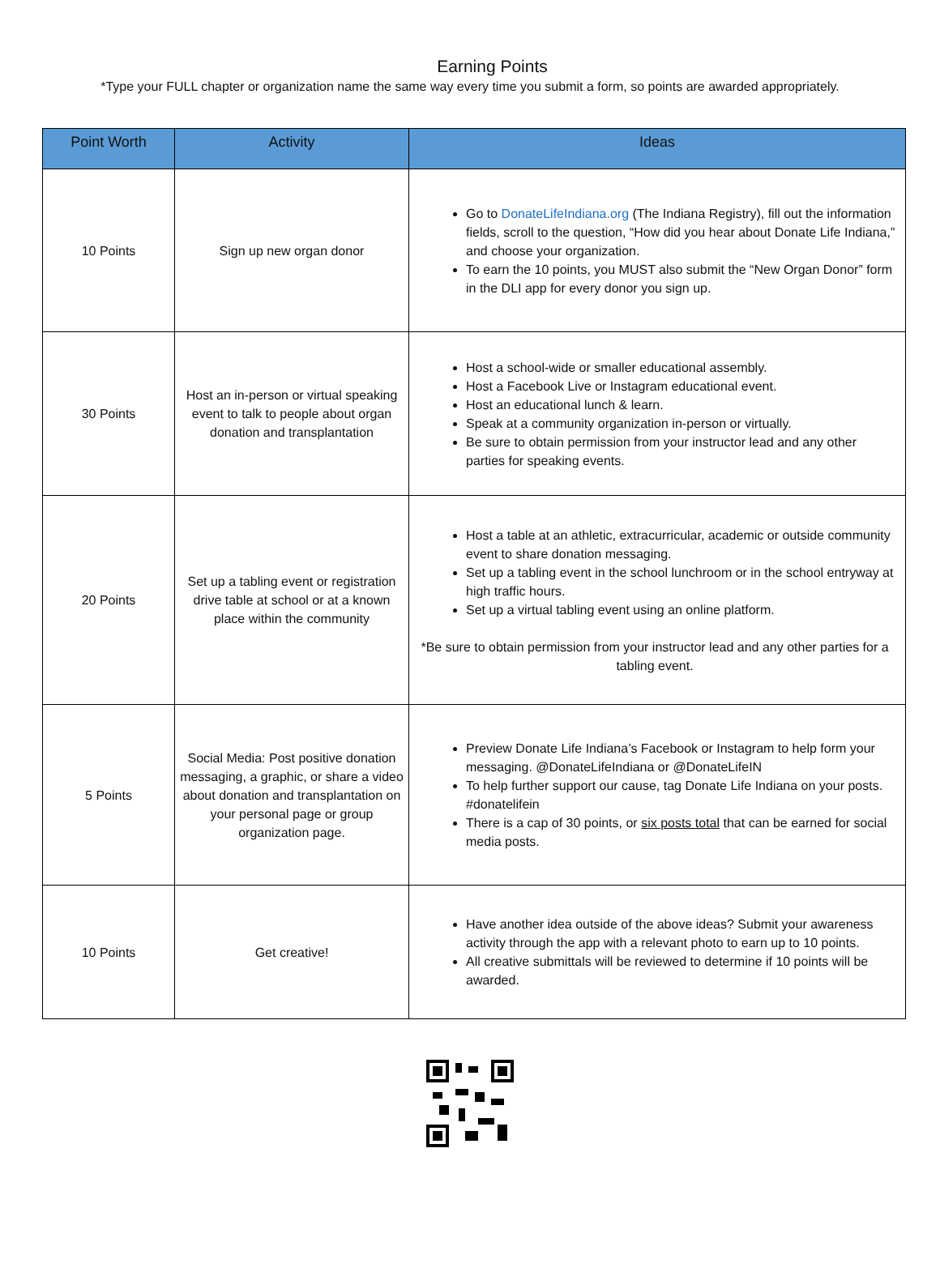Earning Points
*Type your FULL chapter or organization name the same way every time you submit a form, so points are awarded appropriately.
| Point Worth | Activity | Ideas |
| --- | --- | --- |
| 10 Points | Sign up new organ donor | Go to DonateLifeIndiana.org (The Indiana Registry), fill out the information fields, scroll to the question, “How did you hear about Donate Life Indiana,” and choose your organization. To earn the 10 points, you MUST also submit the “New Organ Donor” form in the DLI app for every donor you sign up. |
| 30 Points | Host an in-person or virtual speaking event to talk to people about organ donation and transplantation | Host a school-wide or smaller educational assembly. Host a Facebook Live or Instagram educational event. Host an educational lunch & learn. Speak at a community organization in-person or virtually. Be sure to obtain permission from your instructor lead and any other parties for speaking events. |
| 20 Points | Set up a tabling event or registration drive table at school or at a known place within the community | Host a table at an athletic, extracurricular, academic or outside community event to share donation messaging. Set up a tabling event in the school lunchroom or in the school entryway at high traffic hours. Set up a virtual tabling event using an online platform. *Be sure to obtain permission from your instructor lead and any other parties for a tabling event. |
| 5 Points | Social Media: Post positive donation messaging, a graphic, or share a video about donation and transplantation on your personal page or group organization page. | Preview Donate Life Indiana’s Facebook or Instagram to help form your messaging. @DonateLifeIndiana or @DonateLifeIN To help further support our cause, tag Donate Life Indiana on your posts. #donatelifein There is a cap of 30 points, or six posts total that can be earned for social media posts. |
| 10 Points | Get creative! | Have another idea outside of the above ideas? Submit your awareness activity through the app with a relevant photo to earn up to 10 points. All creative submittals will be reviewed to determine if 10 points will be awarded. |